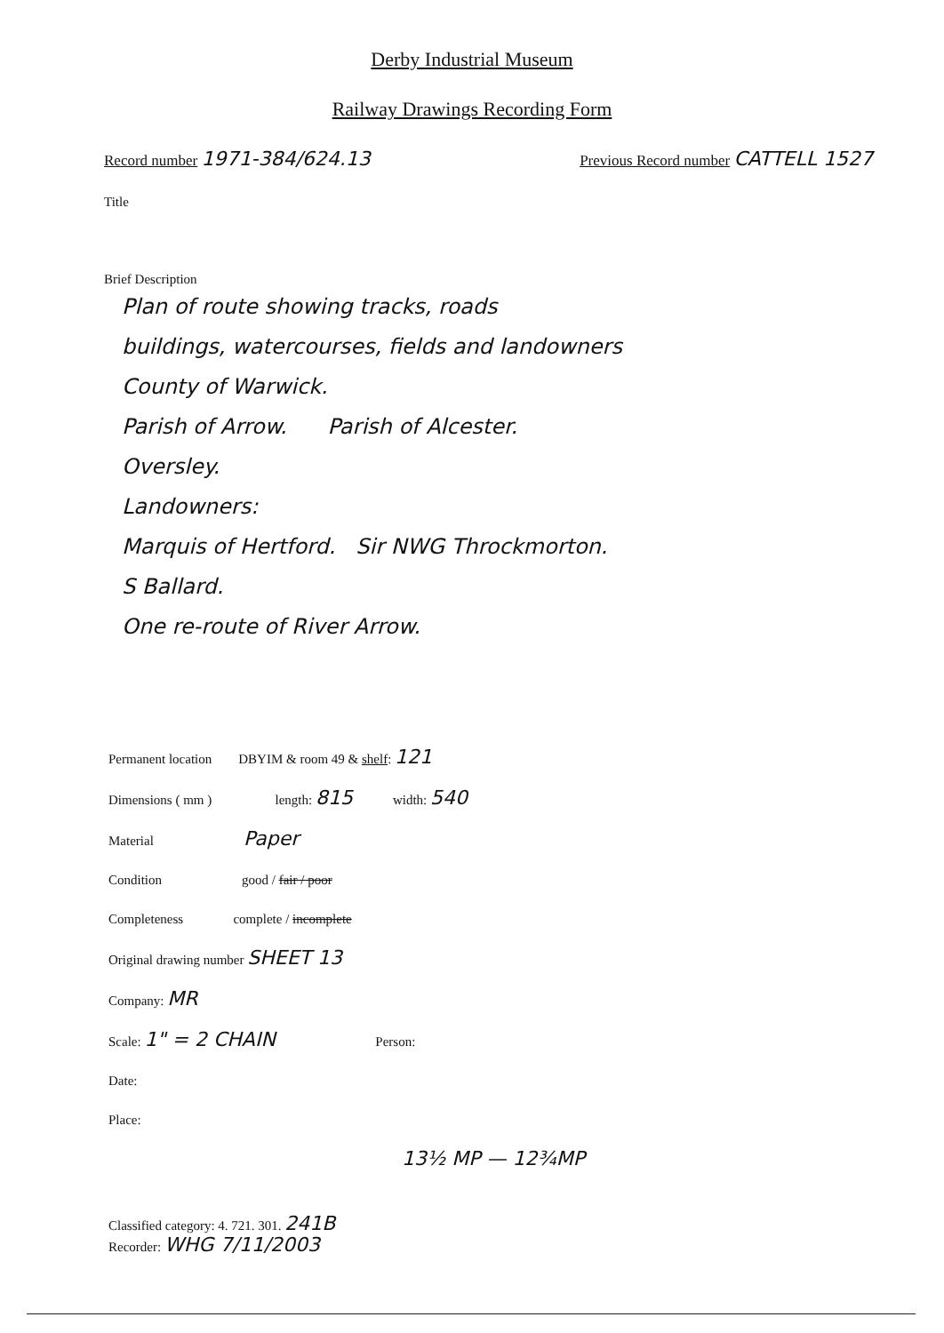Derby Industrial Museum
Railway Drawings Recording Form
Record number 1971-384/624.13
Previous Record number CATTELL 1527
Title
Brief Description
Plan of route showing tracks, roads
buildings, watercourses, fields and landowners
County of Warwick.
Parish of Arrow. Parish of Alcester.
Oversley.
Landowners:
Marquis of Hertford. Sir NWG Throckmorton.
S Ballard.
One re-route of River Arrow.
Permanent location DBYIM & room 49 & shelf: 121
Dimensions ( mm ) length: 815 width: 540
Material Paper
Condition good / fair / poor
Completeness complete / incomplete
Original drawing number SHEET 13
Company: MR
Scale: 1" = 2 CHAIN Person:
Date:
Place:
13½ MP — 12¾MP
Classified category: 4. 721. 301. 241B
Recorder: WHG 7/11/2003